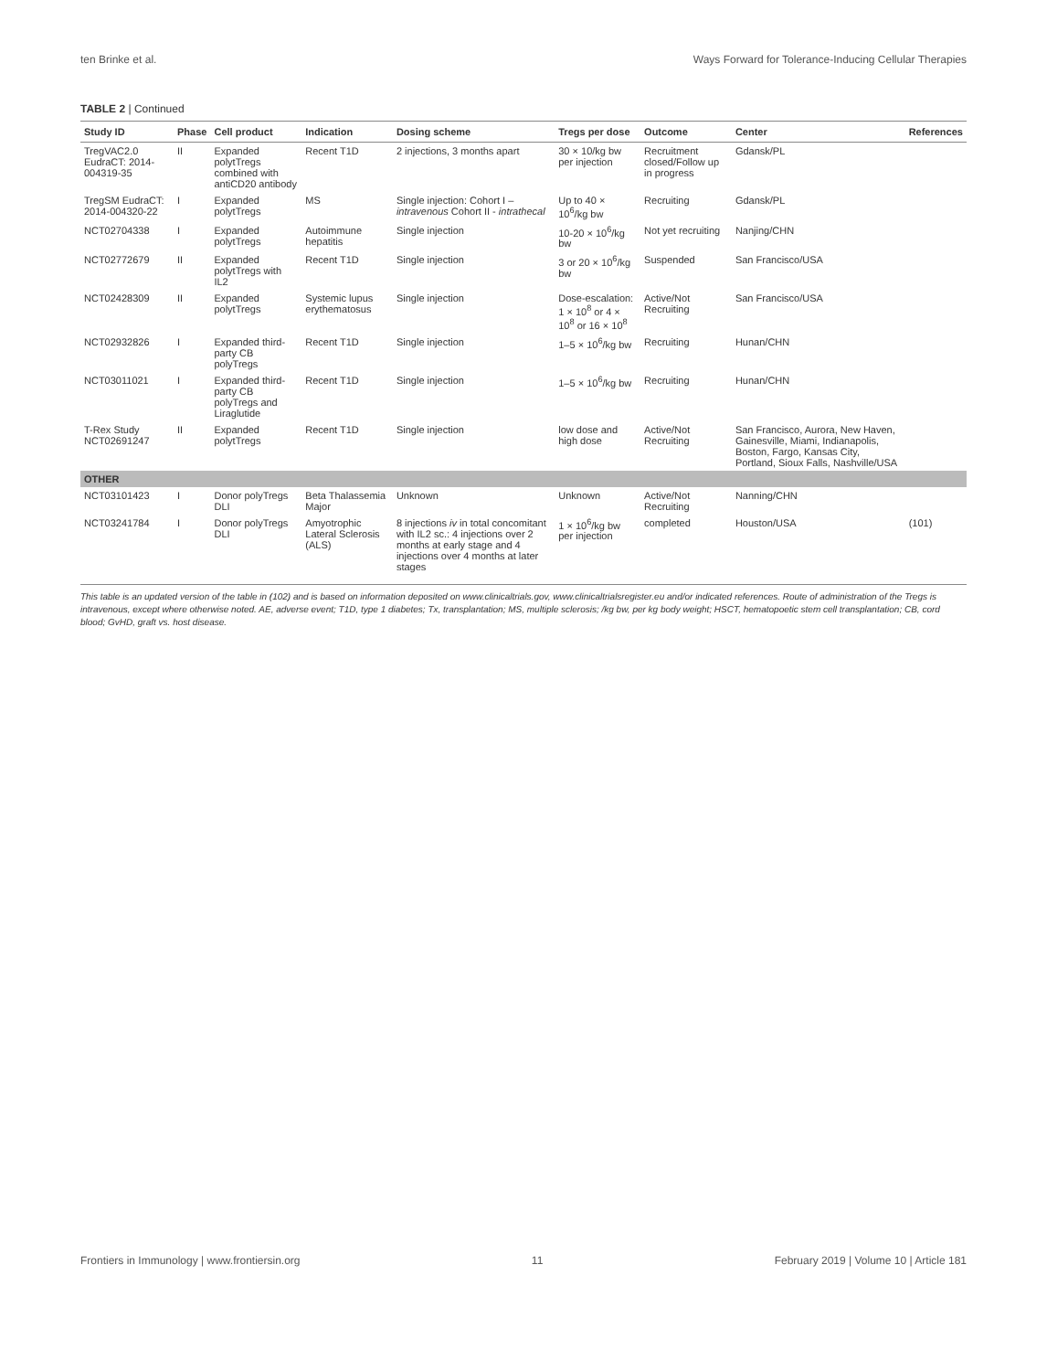ten Brinke et al. Ways Forward for Tolerance-Inducing Cellular Therapies
TABLE 2 | Continued
| Study ID | Phase | Cell product | Indication | Dosing scheme | Tregs per dose | Outcome | Center | References |
| --- | --- | --- | --- | --- | --- | --- | --- | --- |
| TregVAC2.0 EudraCT: 2014-004319-35 | II | Expanded polytTregs combined with antiCD20 antibody | Recent T1D | 2 injections, 3 months apart | 30 × 10/kg bw per injection | Recruitment closed/Follow up in progress | Gdansk/PL | |
| TregSM EudraCT: 2014-004320-22 | I | Expanded polytTregs | MS | Single injection: Cohort I – intravenous Cohort II - intrathecal | Up to 40 × 10<sup>6</sup>/kg bw | Recruiting | Gdansk/PL | |
| NCT02704338 | I | Expanded polytTregs | Autoimmune hepatitis | Single injection | 10-20 × 10<sup>6</sup>/kg bw | Not yet recruiting | Nanjing/CHN | |
| NCT02772679 | II | Expanded polytTregs with IL2 | Recent T1D | Single injection | 3 or 20 × 10<sup>6</sup>/kg bw | Suspended | San Francisco/USA | |
| NCT02428309 | II | Expanded polytTregs | Systemic lupus erythematosus | Single injection | Dose-escalation: 1 × 10<sup>8</sup> or 4 × 10<sup>8</sup> or 16 × 10<sup>8</sup> | Active/Not Recruiting | San Francisco/USA | |
| NCT02932826 | I | Expanded third-party CB polyTregs | Recent T1D | Single injection | 1–5 × 10<sup>6</sup>/kg bw | Recruiting | Hunan/CHN | |
| NCT03011021 | I | Expanded third-party CB polyTregs and Liraglutide | Recent T1D | Single injection | 1–5 × 10<sup>6</sup>/kg bw | Recruiting | Hunan/CHN | |
| T-Rex Study NCT02691247 | II | Expanded polytTregs | Recent T1D | Single injection | low dose and high dose | Active/Not Recruiting | San Francisco, Aurora, New Haven, Gainesville, Miami, Indianapolis, Boston, Fargo, Kansas City, Portland, Sioux Falls, Nashville/USA | |
| OTHER | | | | | | | | |
| NCT03101423 | I | Donor polyTregs DLI | Beta Thalassemia Major | Unknown | Unknown | Active/Not Recruiting | Nanning/CHN | |
| NCT03241784 | I | Donor polyTregs DLI | Amyotrophic Lateral Sclerosis (ALS) | 8 injections iv in total concomitant with IL2 sc.: 4 injections over 2 months at early stage and 4 injections over 4 months at later stages | 1 × 10<sup>6</sup>/kg bw per injection | completed | Houston/USA | (101) |
This table is an updated version of the table in (102) and is based on information deposited on www.clinicaltrials.gov, www.clinicaltrialsregister.eu and/or indicated references. Route of administration of the Tregs is intravenous, except where otherwise noted. AE, adverse event; T1D, type 1 diabetes; Tx, transplantation; MS, multiple sclerosis; /kg bw, per kg body weight; HSCT, hematopoetic stem cell transplantation; CB, cord blood; GvHD, graft vs. host disease.
Frontiers in Immunology | www.frontiersin.org 11 February 2019 | Volume 10 | Article 181